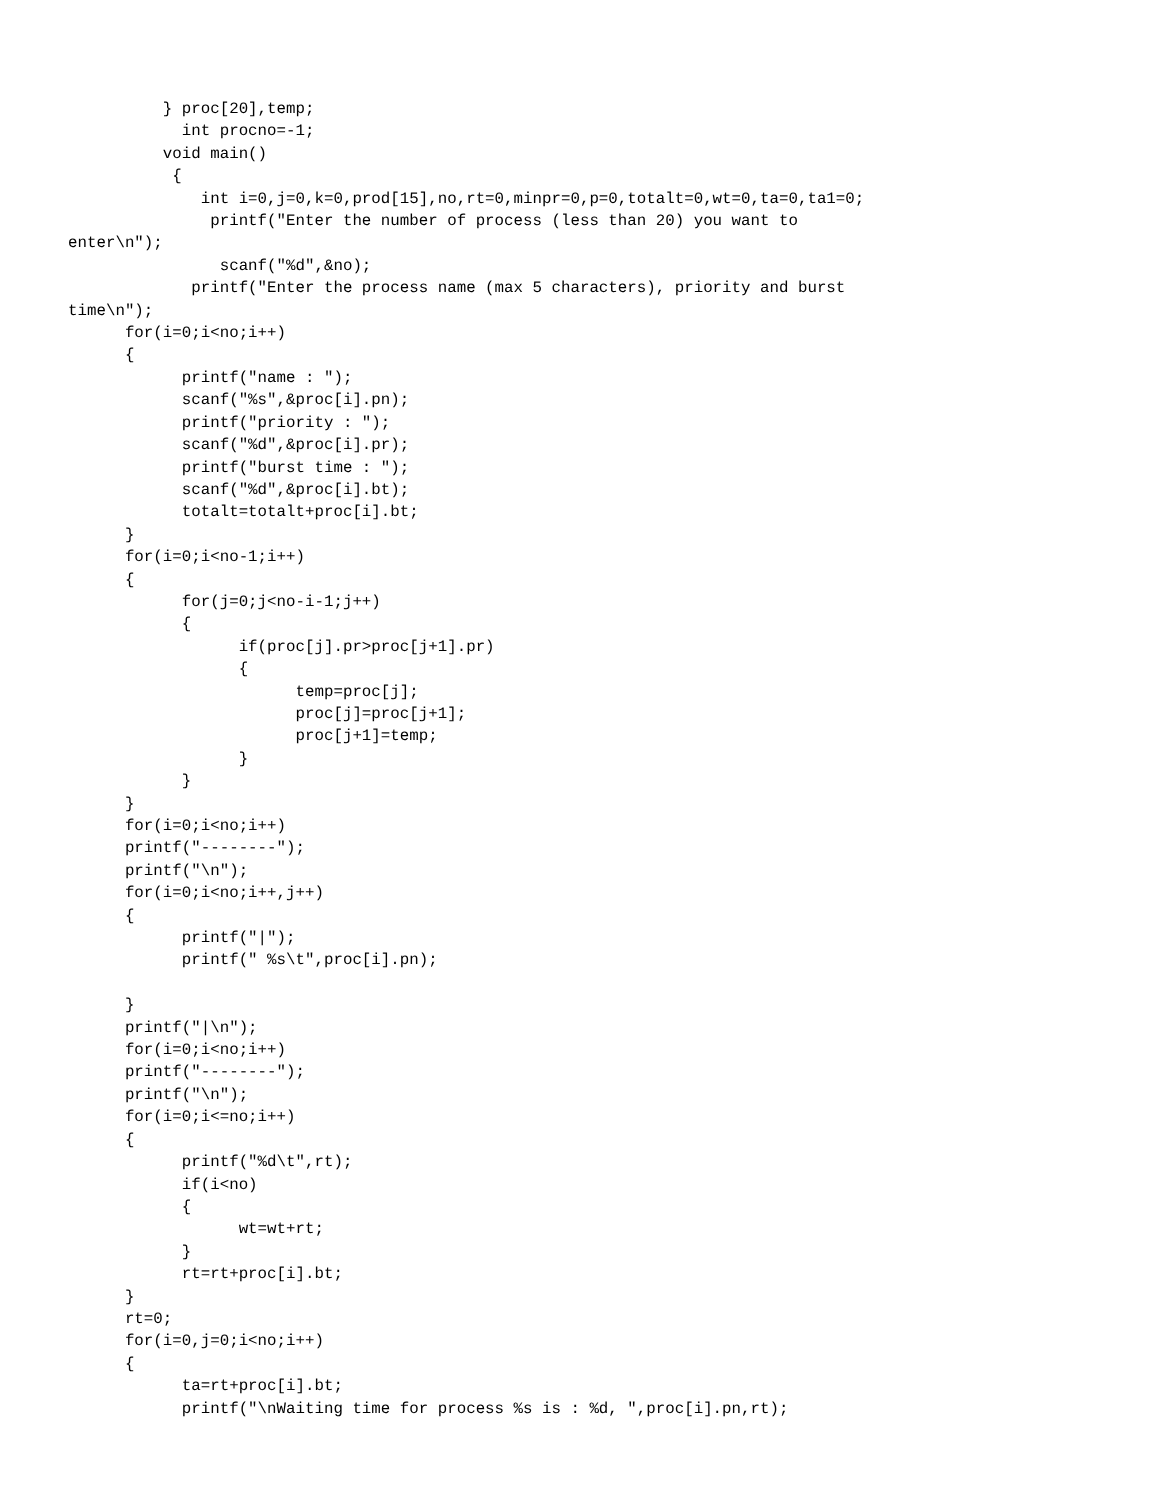} proc[20],temp;
            int procno=-1;
          void main()
           {
              int i=0,j=0,k=0,prod[15],no,rt=0,minpr=0,p=0,totalt=0,wt=0,ta=0,ta1=0;
               printf("Enter the number of process (less than 20) you want to 
enter\n");
                scanf("%d",&no);
             printf("Enter the process name (max 5 characters), priority and burst 
time\n");
      for(i=0;i<no;i++)
      {
            printf("name : ");
            scanf("%s",&proc[i].pn);
            printf("priority : ");
            scanf("%d",&proc[i].pr);
            printf("burst time : ");
            scanf("%d",&proc[i].bt);
            totalt=totalt+proc[i].bt;
      }
      for(i=0;i<no-1;i++)
      {
            for(j=0;j<no-i-1;j++)
            {
                  if(proc[j].pr>proc[j+1].pr)
                  {
                        temp=proc[j];
                        proc[j]=proc[j+1];
                        proc[j+1]=temp;
                  }
            }
      }
      for(i=0;i<no;i++)
      printf("--------");
      printf("\n");
      for(i=0;i<no;i++,j++)
      {
            printf("|");
            printf(" %s\t",proc[i].pn);

      }
      printf("|\n");
      for(i=0;i<no;i++)
      printf("--------");
      printf("\n");
      for(i=0;i<=no;i++)
      {
            printf("%d\t",rt);
            if(i<no)
            {
                  wt=wt+rt;
            }
            rt=rt+proc[i].bt;
      }
      rt=0;
      for(i=0,j=0;i<no;i++)
      {
            ta=rt+proc[i].bt;
            printf("\nWaiting time for process %s is : %d, ",proc[i].pn,rt);